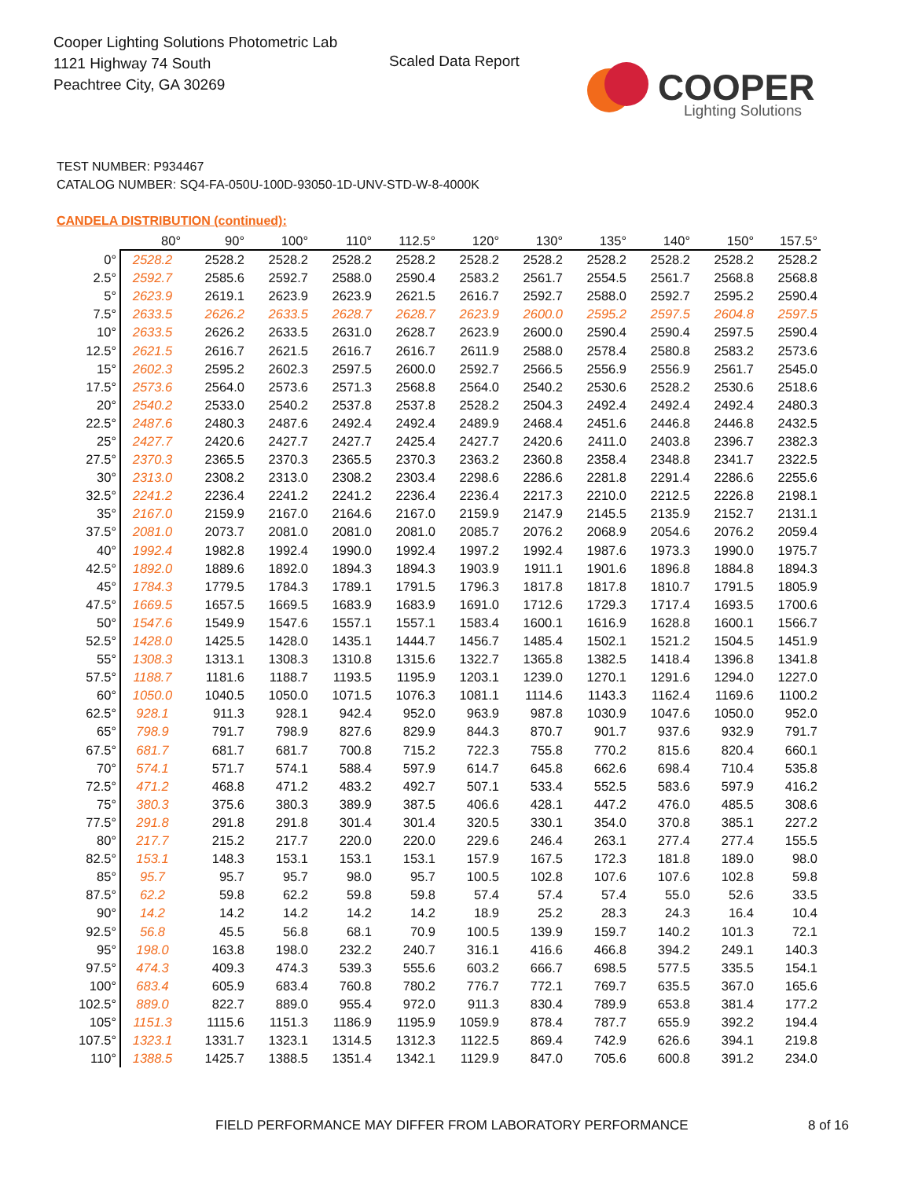Cooper Lighting Solutions Photometric Lab
1121 Highway 74 South
Peachtree City, GA 30269
Scaled Data Report
COOPER
Lighting Solutions
TEST NUMBER: P934467
CATALOG NUMBER: SQ4-FA-050U-100D-93050-1D-UNV-STD-W-8-4000K
CANDELA DISTRIBUTION (continued):
| | 80° | 90° | 100° | 110° | 112.5° | 120° | 130° | 135° | 140° | 150° | 157.5° |
| --- | --- | --- | --- | --- | --- | --- | --- | --- | --- | --- | --- |
| 0° | 2528.2 | 2528.2 | 2528.2 | 2528.2 | 2528.2 | 2528.2 | 2528.2 | 2528.2 | 2528.2 | 2528.2 | 2528.2 |
| 2.5° | 2592.7 | 2585.6 | 2592.7 | 2588.0 | 2590.4 | 2583.2 | 2561.7 | 2554.5 | 2561.7 | 2568.8 | 2568.8 |
| 5° | 2623.9 | 2619.1 | 2623.9 | 2623.9 | 2621.5 | 2616.7 | 2592.7 | 2588.0 | 2592.7 | 2595.2 | 2590.4 |
| 7.5° | 2633.5 | 2626.2 | 2633.5 | 2628.7 | 2628.7 | 2623.9 | 2600.0 | 2595.2 | 2597.5 | 2604.8 | 2597.5 |
| 10° | 2633.5 | 2626.2 | 2633.5 | 2631.0 | 2628.7 | 2623.9 | 2600.0 | 2590.4 | 2590.4 | 2597.5 | 2590.4 |
| 12.5° | 2621.5 | 2616.7 | 2621.5 | 2616.7 | 2616.7 | 2611.9 | 2588.0 | 2578.4 | 2580.8 | 2583.2 | 2573.6 |
| 15° | 2602.3 | 2595.2 | 2602.3 | 2597.5 | 2600.0 | 2592.7 | 2566.5 | 2556.9 | 2556.9 | 2561.7 | 2545.0 |
| 17.5° | 2573.6 | 2564.0 | 2573.6 | 2571.3 | 2568.8 | 2564.0 | 2540.2 | 2530.6 | 2528.2 | 2530.6 | 2518.6 |
| 20° | 2540.2 | 2533.0 | 2540.2 | 2537.8 | 2537.8 | 2528.2 | 2504.3 | 2492.4 | 2492.4 | 2492.4 | 2480.3 |
| 22.5° | 2487.6 | 2480.3 | 2487.6 | 2492.4 | 2492.4 | 2489.9 | 2468.4 | 2451.6 | 2446.8 | 2446.8 | 2432.5 |
| 25° | 2427.7 | 2420.6 | 2427.7 | 2427.7 | 2425.4 | 2427.7 | 2420.6 | 2411.0 | 2403.8 | 2396.7 | 2382.3 |
| 27.5° | 2370.3 | 2365.5 | 2370.3 | 2365.5 | 2370.3 | 2363.2 | 2360.8 | 2358.4 | 2348.8 | 2341.7 | 2322.5 |
| 30° | 2313.0 | 2308.2 | 2313.0 | 2308.2 | 2303.4 | 2298.6 | 2286.6 | 2281.8 | 2291.4 | 2286.6 | 2255.6 |
| 32.5° | 2241.2 | 2236.4 | 2241.2 | 2241.2 | 2236.4 | 2236.4 | 2217.3 | 2210.0 | 2212.5 | 2226.8 | 2198.1 |
| 35° | 2167.0 | 2159.9 | 2167.0 | 2164.6 | 2167.0 | 2159.9 | 2147.9 | 2145.5 | 2135.9 | 2152.7 | 2131.1 |
| 37.5° | 2081.0 | 2073.7 | 2081.0 | 2081.0 | 2081.0 | 2085.7 | 2076.2 | 2068.9 | 2054.6 | 2076.2 | 2059.4 |
| 40° | 1992.4 | 1982.8 | 1992.4 | 1990.0 | 1992.4 | 1997.2 | 1992.4 | 1987.6 | 1973.3 | 1990.0 | 1975.7 |
| 42.5° | 1892.0 | 1889.6 | 1892.0 | 1894.3 | 1894.3 | 1903.9 | 1911.1 | 1901.6 | 1896.8 | 1884.8 | 1894.3 |
| 45° | 1784.3 | 1779.5 | 1784.3 | 1789.1 | 1791.5 | 1796.3 | 1817.8 | 1817.8 | 1810.7 | 1791.5 | 1805.9 |
| 47.5° | 1669.5 | 1657.5 | 1669.5 | 1683.9 | 1683.9 | 1691.0 | 1712.6 | 1729.3 | 1717.4 | 1693.5 | 1700.6 |
| 50° | 1547.6 | 1549.9 | 1547.6 | 1557.1 | 1557.1 | 1583.4 | 1600.1 | 1616.9 | 1628.8 | 1600.1 | 1566.7 |
| 52.5° | 1428.0 | 1425.5 | 1428.0 | 1435.1 | 1444.7 | 1456.7 | 1485.4 | 1502.1 | 1521.2 | 1504.5 | 1451.9 |
| 55° | 1308.3 | 1313.1 | 1308.3 | 1310.8 | 1315.6 | 1322.7 | 1365.8 | 1382.5 | 1418.4 | 1396.8 | 1341.8 |
| 57.5° | 1188.7 | 1181.6 | 1188.7 | 1193.5 | 1195.9 | 1203.1 | 1239.0 | 1270.1 | 1291.6 | 1294.0 | 1227.0 |
| 60° | 1050.0 | 1040.5 | 1050.0 | 1071.5 | 1076.3 | 1081.1 | 1114.6 | 1143.3 | 1162.4 | 1169.6 | 1100.2 |
| 62.5° | 928.1 | 911.3 | 928.1 | 942.4 | 952.0 | 963.9 | 987.8 | 1030.9 | 1047.6 | 1050.0 | 952.0 |
| 65° | 798.9 | 791.7 | 798.9 | 827.6 | 829.9 | 844.3 | 870.7 | 901.7 | 937.6 | 932.9 | 791.7 |
| 67.5° | 681.7 | 681.7 | 681.7 | 700.8 | 715.2 | 722.3 | 755.8 | 770.2 | 815.6 | 820.4 | 660.1 |
| 70° | 574.1 | 571.7 | 574.1 | 588.4 | 597.9 | 614.7 | 645.8 | 662.6 | 698.4 | 710.4 | 535.8 |
| 72.5° | 471.2 | 468.8 | 471.2 | 483.2 | 492.7 | 507.1 | 533.4 | 552.5 | 583.6 | 597.9 | 416.2 |
| 75° | 380.3 | 375.6 | 380.3 | 389.9 | 387.5 | 406.6 | 428.1 | 447.2 | 476.0 | 485.5 | 308.6 |
| 77.5° | 291.8 | 291.8 | 291.8 | 301.4 | 301.4 | 320.5 | 330.1 | 354.0 | 370.8 | 385.1 | 227.2 |
| 80° | 217.7 | 215.2 | 217.7 | 220.0 | 220.0 | 229.6 | 246.4 | 263.1 | 277.4 | 277.4 | 155.5 |
| 82.5° | 153.1 | 148.3 | 153.1 | 153.1 | 153.1 | 157.9 | 167.5 | 172.3 | 181.8 | 189.0 | 98.0 |
| 85° | 95.7 | 95.7 | 95.7 | 98.0 | 95.7 | 100.5 | 102.8 | 107.6 | 107.6 | 102.8 | 59.8 |
| 87.5° | 62.2 | 59.8 | 62.2 | 59.8 | 59.8 | 57.4 | 57.4 | 57.4 | 55.0 | 52.6 | 33.5 |
| 90° | 14.2 | 14.2 | 14.2 | 14.2 | 14.2 | 18.9 | 25.2 | 28.3 | 24.3 | 16.4 | 10.4 |
| 92.5° | 56.8 | 45.5 | 56.8 | 68.1 | 70.9 | 100.5 | 139.9 | 159.7 | 140.2 | 101.3 | 72.1 |
| 95° | 198.0 | 163.8 | 198.0 | 232.2 | 240.7 | 316.1 | 416.6 | 466.8 | 394.2 | 249.1 | 140.3 |
| 97.5° | 474.3 | 409.3 | 474.3 | 539.3 | 555.6 | 603.2 | 666.7 | 698.5 | 577.5 | 335.5 | 154.1 |
| 100° | 683.4 | 605.9 | 683.4 | 760.8 | 780.2 | 776.7 | 772.1 | 769.7 | 635.5 | 367.0 | 165.6 |
| 102.5° | 889.0 | 822.7 | 889.0 | 955.4 | 972.0 | 911.3 | 830.4 | 789.9 | 653.8 | 381.4 | 177.2 |
| 105° | 1151.3 | 1115.6 | 1151.3 | 1186.9 | 1195.9 | 1059.9 | 878.4 | 787.7 | 655.9 | 392.2 | 194.4 |
| 107.5° | 1323.1 | 1331.7 | 1323.1 | 1314.5 | 1312.3 | 1122.5 | 869.4 | 742.9 | 626.6 | 394.1 | 219.8 |
| 110° | 1388.5 | 1425.7 | 1388.5 | 1351.4 | 1342.1 | 1129.9 | 847.0 | 705.6 | 600.8 | 391.2 | 234.0 |
FIELD PERFORMANCE MAY DIFFER FROM LABORATORY PERFORMANCE
8 of 16